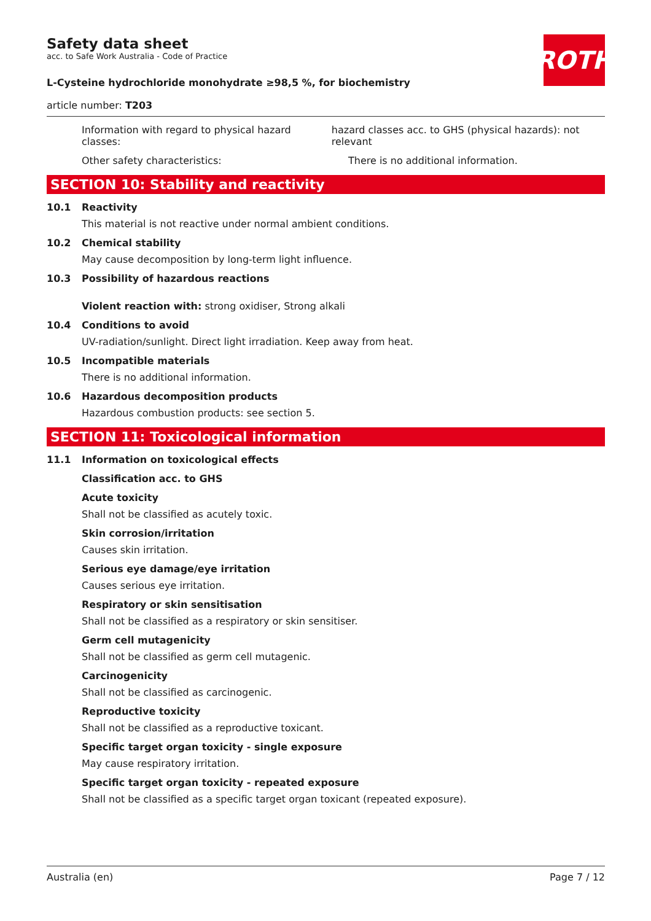ROTH
Safety data sheet
acc. to Safe Work Australia - Code of Practice
L-Cysteine hydrochloride monohydrate ≥98,5 %, for biochemistry
article number: T203
Information with regard to physical hazard classes:
hazard classes acc. to GHS (physical hazards): not relevant
Other safety characteristics: There is no additional information.
SECTION 10: Stability and reactivity
10.1 Reactivity
This material is not reactive under normal ambient conditions.
10.2 Chemical stability
May cause decomposition by long-term light influence.
10.3 Possibility of hazardous reactions
Violent reaction with: strong oxidiser, Strong alkali
10.4 Conditions to avoid
UV-radiation/sunlight. Direct light irradiation. Keep away from heat.
10.5 Incompatible materials
There is no additional information.
10.6 Hazardous decomposition products
Hazardous combustion products: see section 5.
SECTION 11: Toxicological information
11.1 Information on toxicological effects
Classification acc. to GHS
Acute toxicity
Shall not be classified as acutely toxic.
Skin corrosion/irritation
Causes skin irritation.
Serious eye damage/eye irritation
Causes serious eye irritation.
Respiratory or skin sensitisation
Shall not be classified as a respiratory or skin sensitiser.
Germ cell mutagenicity
Shall not be classified as germ cell mutagenic.
Carcinogenicity
Shall not be classified as carcinogenic.
Reproductive toxicity
Shall not be classified as a reproductive toxicant.
Specific target organ toxicity - single exposure
May cause respiratory irritation.
Specific target organ toxicity - repeated exposure
Shall not be classified as a specific target organ toxicant (repeated exposure).
Australia (en) Page 7 / 12